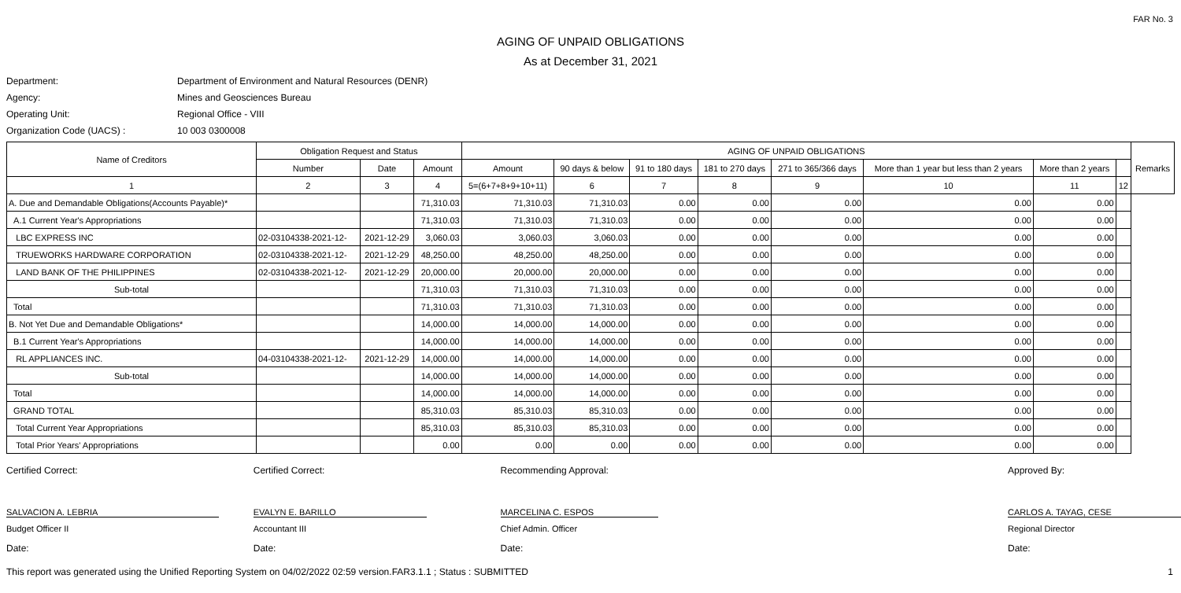FAR No. 3
AGING OF UNPAID OBLIGATIONS
As at December 31, 2021
Department: Department of Environment and Natural Resources (DENR)
Agency: Mines and Geosciences Bureau
Operating Unit: Regional Office - VIII
Organization Code (UACS) : 10 003 0300008
| Name of Creditors | Obligation Request and Status | | | AGING OF UNPAID OBLIGATIONS | | | | | | | | Remarks |
| --- | --- | --- | --- | --- | --- | --- | --- | --- | --- | --- | --- | --- |
| | Number | Date | Amount | Amount | 90 days & below | 91 to 180 days | 181 to 270 days | 271 to 365/366 days | More than 1 year but less than 2 years | More than 2 years | | |
| 1 | 2 | 3 | 4 | 5=(6+7+8+9+10+11) | 6 | 7 | 8 | 9 | 10 | 11 | 12 | |
| A. Due and Demandable Obligations(Accounts Payable)* | | | 71,310.03 | 71,310.03 | 71,310.03 | 0.00 | 0.00 | 0.00 | 0.00 | 0.00 | | |
| A.1 Current Year's Appropriations | | | 71,310.03 | 71,310.03 | 71,310.03 | 0.00 | 0.00 | 0.00 | 0.00 | 0.00 | | |
| LBC EXPRESS INC | 02-03104338-2021-12- | 2021-12-29 | 3,060.03 | 3,060.03 | 3,060.03 | 0.00 | 0.00 | 0.00 | 0.00 | 0.00 | | |
| TRUEWORKS HARDWARE CORPORATION | 02-03104338-2021-12- | 2021-12-29 | 48,250.00 | 48,250.00 | 48,250.00 | 0.00 | 0.00 | 0.00 | 0.00 | 0.00 | | |
| LAND BANK OF THE PHILIPPINES | 02-03104338-2021-12- | 2021-12-29 | 20,000.00 | 20,000.00 | 20,000.00 | 0.00 | 0.00 | 0.00 | 0.00 | 0.00 | | |
| Sub-total | | | 71,310.03 | 71,310.03 | 71,310.03 | 0.00 | 0.00 | 0.00 | 0.00 | 0.00 | | |
| Total | | | 71,310.03 | 71,310.03 | 71,310.03 | 0.00 | 0.00 | 0.00 | 0.00 | 0.00 | | |
| B. Not Yet Due and Demandable Obligations* | | | 14,000.00 | 14,000.00 | 14,000.00 | 0.00 | 0.00 | 0.00 | 0.00 | 0.00 | | |
| B.1 Current Year's Appropriations | | | 14,000.00 | 14,000.00 | 14,000.00 | 0.00 | 0.00 | 0.00 | 0.00 | 0.00 | | |
| RL APPLIANCES INC. | 04-03104338-2021-12- | 2021-12-29 | 14,000.00 | 14,000.00 | 14,000.00 | 0.00 | 0.00 | 0.00 | 0.00 | 0.00 | | |
| Sub-total | | | 14,000.00 | 14,000.00 | 14,000.00 | 0.00 | 0.00 | 0.00 | 0.00 | 0.00 | | |
| Total | | | 14,000.00 | 14,000.00 | 14,000.00 | 0.00 | 0.00 | 0.00 | 0.00 | 0.00 | | |
| GRAND TOTAL | | | 85,310.03 | 85,310.03 | 85,310.03 | 0.00 | 0.00 | 0.00 | 0.00 | 0.00 | | |
| Total Current Year Appropriations | | | 85,310.03 | 85,310.03 | 85,310.03 | 0.00 | 0.00 | 0.00 | 0.00 | 0.00 | | |
| Total Prior Years' Appropriations | | | 0.00 | 0.00 | 0.00 | 0.00 | 0.00 | 0.00 | 0.00 | 0.00 | | |
Certified Correct:
SALVACION A. LEBRIA
Budget Officer II
Date:
Certified Correct:
EVALYN E. BARILLO
Accountant III
Date:
Recommending Approval:
MARCELINA C. ESPOS
Chief Admin. Officer
Date:
Approved By:
CARLOS A. TAYAG, CESE
Regional Director
Date:
This report was generated using the Unified Reporting System on 04/02/2022 02:59 version.FAR3.1.1 ; Status : SUBMITTED 1